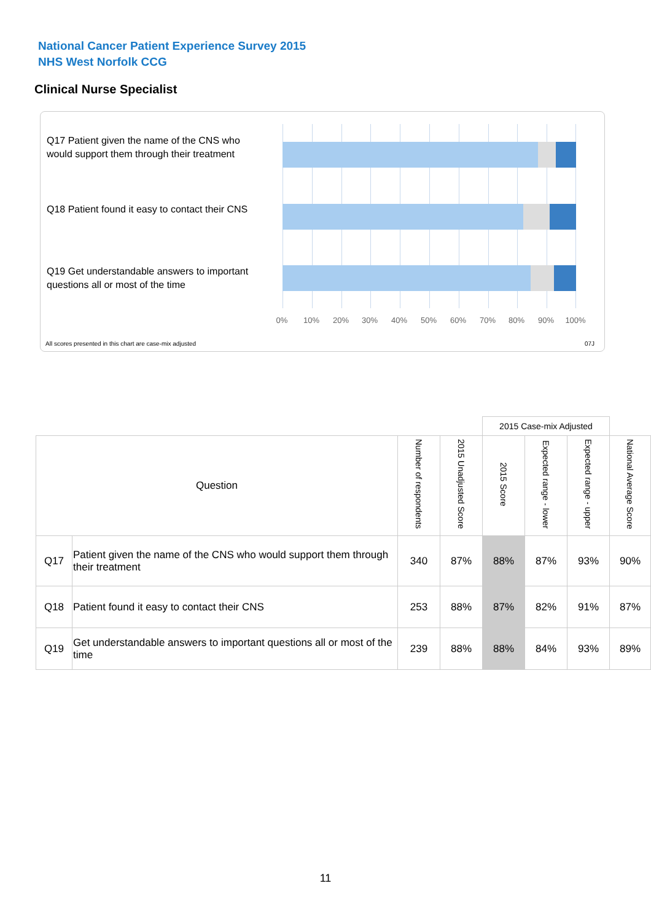National Cancer Patient Experience Survey 2015
NHS West Norfolk CCG
Clinical Nurse Specialist
Q17 Patient given the name of the CNS who would support them through their treatment
Q18 Patient found it easy to contact their CNS
Q19 Get understandable answers to important questions all or most of the time
0% 10% 20% 30% 40% 50% 60% 70% 80% 90% 100%
All scores presented in this chart are case-mix adjusted
07J
| | | | | 2015 Case-mix Adjusted | | | |
| --- | --- | --- | --- | --- | --- | --- | --- |
| Question | | Number of respondents | 2015 Unadjusted Score | 2015 Score | Expected range - lower | Expected range - upper | National Average Score |
| Q17 | Patient given the name of the CNS who would support them through their treatment | 340 | 87% | 88% | 87% | 93% | 90% |
| Q18 | Patient found it easy to contact their CNS | 253 | 88% | 87% | 82% | 91% | 87% |
| Q19 | Get understandable answers to important questions all or most of the time | 239 | 88% | 88% | 84% | 93% | 89% |
11